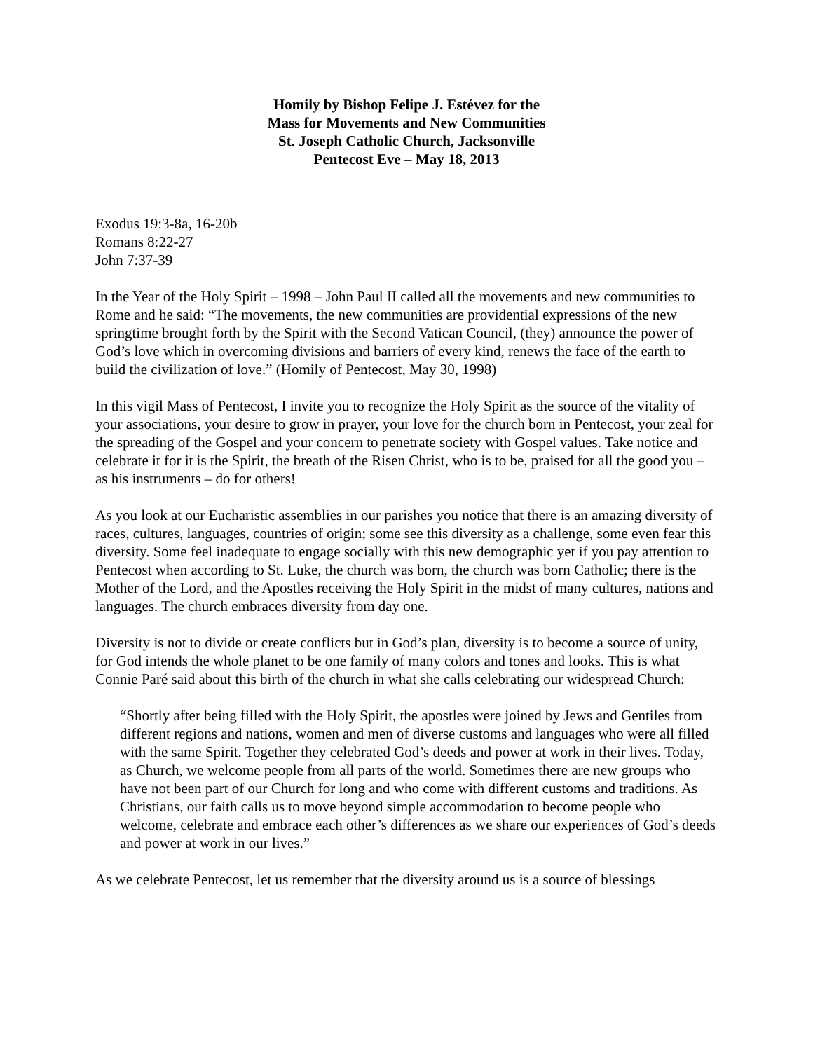Homily by Bishop Felipe J. Estévez for the
Mass for Movements and New Communities
St. Joseph Catholic Church, Jacksonville
Pentecost Eve – May 18, 2013
Exodus 19:3-8a, 16-20b
Romans 8:22-27
John 7:37-39
In the Year of the Holy Spirit – 1998 – John Paul II called all the movements and new communities to Rome and he said: “The movements, the new communities are providential expressions of the new springtime brought forth by the Spirit with the Second Vatican Council, (they) announce the power of God’s love which in overcoming divisions and barriers of every kind, renews the face of the earth to build the civilization of love.” (Homily of Pentecost, May 30, 1998)
In this vigil Mass of Pentecost, I invite you to recognize the Holy Spirit as the source of the vitality of your associations, your desire to grow in prayer, your love for the church born in Pentecost, your zeal for the spreading of the Gospel and your concern to penetrate society with Gospel values. Take notice and celebrate it for it is the Spirit, the breath of the Risen Christ, who is to be, praised for all the good you – as his instruments – do for others!
As you look at our Eucharistic assemblies in our parishes you notice that there is an amazing diversity of races, cultures, languages, countries of origin; some see this diversity as a challenge, some even fear this diversity. Some feel inadequate to engage socially with this new demographic yet if you pay attention to Pentecost when according to St. Luke, the church was born, the church was born Catholic; there is the Mother of the Lord, and the Apostles receiving the Holy Spirit in the midst of many cultures, nations and languages. The church embraces diversity from day one.
Diversity is not to divide or create conflicts but in God’s plan, diversity is to become a source of unity, for God intends the whole planet to be one family of many colors and tones and looks. This is what Connie Paré said about this birth of the church in what she calls celebrating our widespread Church:
“Shortly after being filled with the Holy Spirit, the apostles were joined by Jews and Gentiles from different regions and nations, women and men of diverse customs and languages who were all filled with the same Spirit. Together they celebrated God’s deeds and power at work in their lives. Today, as Church, we welcome people from all parts of the world. Sometimes there are new groups who have not been part of our Church for long and who come with different customs and traditions. As Christians, our faith calls us to move beyond simple accommodation to become people who welcome, celebrate and embrace each other’s differences as we share our experiences of God’s deeds and power at work in our lives.”
As we celebrate Pentecost, let us remember that the diversity around us is a source of blessings